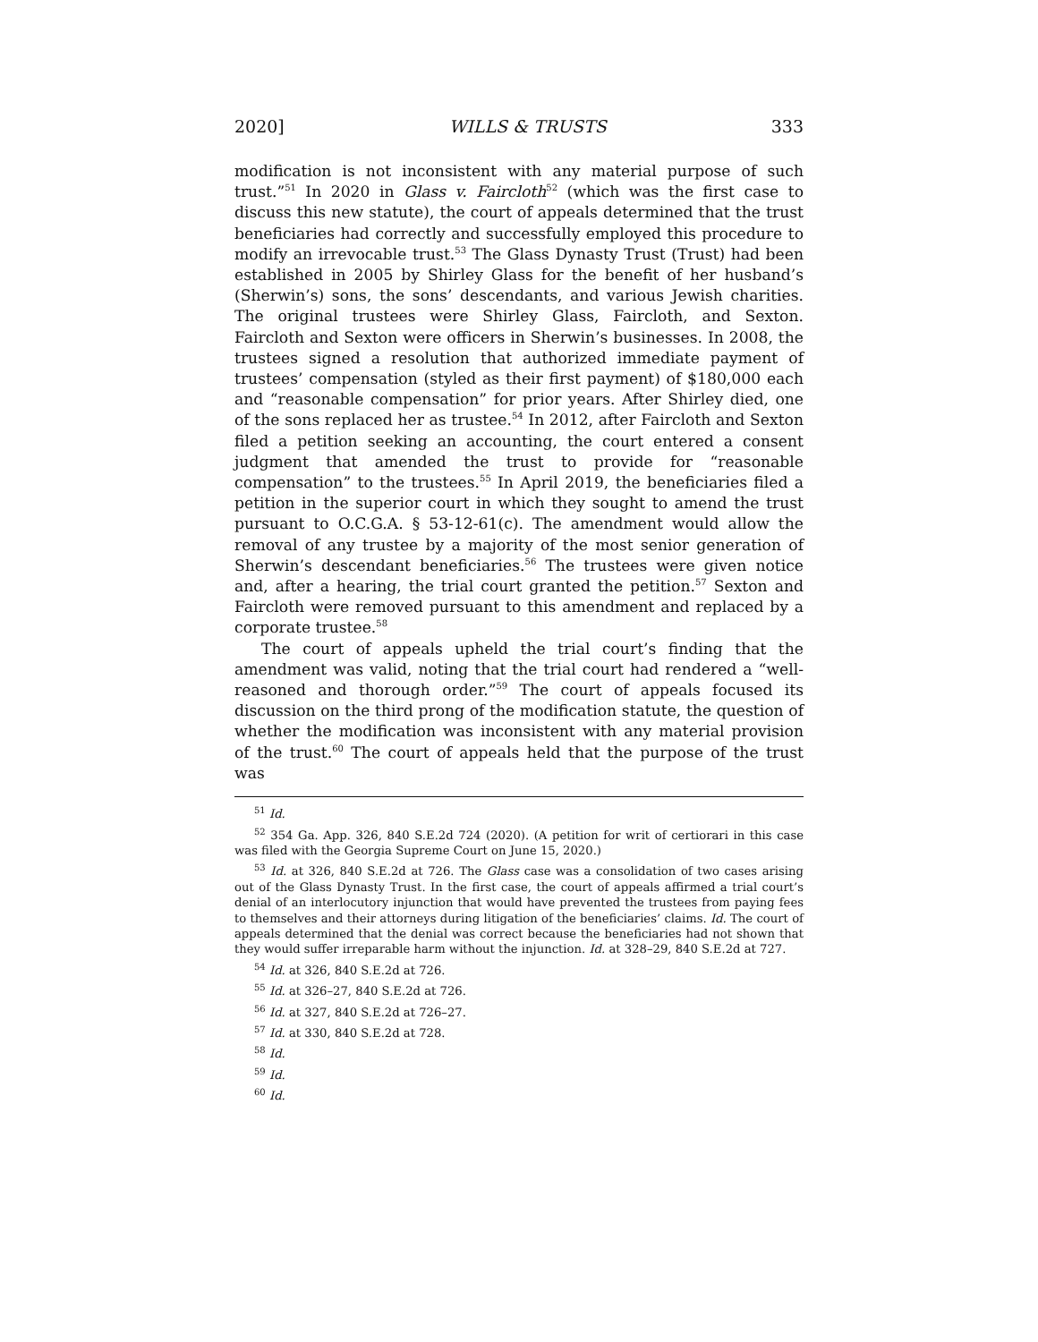2020] WILLS & TRUSTS 333
modification is not inconsistent with any material purpose of such trust.”<sup>51</sup> In 2020 in Glass v. Faircloth<sup>52</sup> (which was the first case to discuss this new statute), the court of appeals determined that the trust beneficiaries had correctly and successfully employed this procedure to modify an irrevocable trust.<sup>53</sup> The Glass Dynasty Trust (Trust) had been established in 2005 by Shirley Glass for the benefit of her husband’s (Sherwin’s) sons, the sons’ descendants, and various Jewish charities. The original trustees were Shirley Glass, Faircloth, and Sexton. Faircloth and Sexton were officers in Sherwin’s businesses. In 2008, the trustees signed a resolution that authorized immediate payment of trustees’ compensation (styled as their first payment) of $180,000 each and “reasonable compensation” for prior years. After Shirley died, one of the sons replaced her as trustee.<sup>54</sup> In 2012, after Faircloth and Sexton filed a petition seeking an accounting, the court entered a consent judgment that amended the trust to provide for “reasonable compensation” to the trustees.<sup>55</sup> In April 2019, the beneficiaries filed a petition in the superior court in which they sought to amend the trust pursuant to O.C.G.A. § 53-12-61(c). The amendment would allow the removal of any trustee by a majority of the most senior generation of Sherwin’s descendant beneficiaries.<sup>56</sup> The trustees were given notice and, after a hearing, the trial court granted the petition.<sup>57</sup> Sexton and Faircloth were removed pursuant to this amendment and replaced by a corporate trustee.<sup>58</sup>
The court of appeals upheld the trial court’s finding that the amendment was valid, noting that the trial court had rendered a “well-reasoned and thorough order.”<sup>59</sup> The court of appeals focused its discussion on the third prong of the modification statute, the question of whether the modification was inconsistent with any material provision of the trust.<sup>60</sup> The court of appeals held that the purpose of the trust was
<sup>51</sup> Id.
<sup>52</sup> 354 Ga. App. 326, 840 S.E.2d 724 (2020). (A petition for writ of certiorari in this case was filed with the Georgia Supreme Court on June 15, 2020.)
<sup>53</sup> Id. at 326, 840 S.E.2d at 726. The Glass case was a consolidation of two cases arising out of the Glass Dynasty Trust. In the first case, the court of appeals affirmed a trial court’s denial of an interlocutory injunction that would have prevented the trustees from paying fees to themselves and their attorneys during litigation of the beneficiaries’ claims. Id. The court of appeals determined that the denial was correct because the beneficiaries had not shown that they would suffer irreparable harm without the injunction. Id. at 328–29, 840 S.E.2d at 727.
<sup>54</sup> Id. at 326, 840 S.E.2d at 726.
<sup>55</sup> Id. at 326–27, 840 S.E.2d at 726.
<sup>56</sup> Id. at 327, 840 S.E.2d at 726–27.
<sup>57</sup> Id. at 330, 840 S.E.2d at 728.
<sup>58</sup> Id.
<sup>59</sup> Id.
<sup>60</sup> Id.